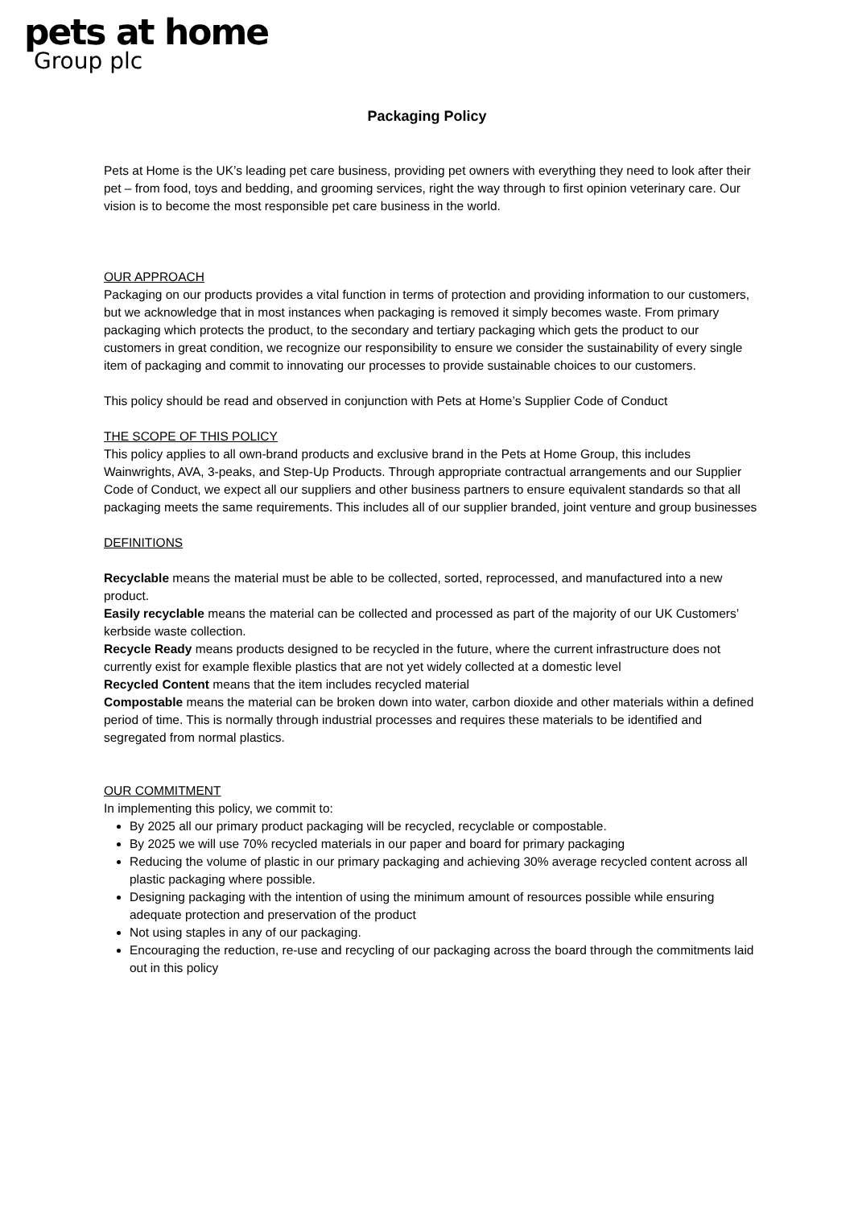pets at home
Group plc
Packaging Policy
Pets at Home is the UK’s leading pet care business, providing pet owners with everything they need to look after their pet – from food, toys and bedding, and grooming services, right the way through to first opinion veterinary care. Our vision is to become the most responsible pet care business in the world.
OUR APPROACH
Packaging on our products provides a vital function in terms of protection and providing information to our customers, but we acknowledge that in most instances when packaging is removed it simply becomes waste. From primary packaging which protects the product, to the secondary and tertiary packaging which gets the product to our customers in great condition, we recognize our responsibility to ensure we consider the sustainability of every single item of packaging and commit to innovating our processes to provide sustainable choices to our customers.
This policy should be read and observed in conjunction with Pets at Home’s Supplier Code of Conduct
THE SCOPE OF THIS POLICY
This policy applies to all own-brand products and exclusive brand in the Pets at Home Group, this includes Wainwrights, AVA, 3-peaks, and Step-Up Products. Through appropriate contractual arrangements and our Supplier Code of Conduct, we expect all our suppliers and other business partners to ensure equivalent standards so that all packaging meets the same requirements. This includes all of our supplier branded, joint venture and group businesses
DEFINITIONS
Recyclable means the material must be able to be collected, sorted, reprocessed, and manufactured into a new product.
Easily recyclable means the material can be collected and processed as part of the majority of our UK Customers’ kerbside waste collection.
Recycle Ready means products designed to be recycled in the future, where the current infrastructure does not currently exist for example flexible plastics that are not yet widely collected at a domestic level
Recycled Content means that the item includes recycled material
Compostable means the material can be broken down into water, carbon dioxide and other materials within a defined period of time. This is normally through industrial processes and requires these materials to be identified and segregated from normal plastics.
OUR COMMITMENT
In implementing this policy, we commit to:
By 2025 all our primary product packaging will be recycled, recyclable or compostable.
By 2025 we will use 70% recycled materials in our paper and board for primary packaging
Reducing the volume of plastic in our primary packaging and achieving 30% average recycled content across all plastic packaging where possible.
Designing packaging with the intention of using the minimum amount of resources possible while ensuring adequate protection and preservation of the product
Not using staples in any of our packaging.
Encouraging the reduction, re-use and recycling of our packaging across the board through the commitments laid out in this policy